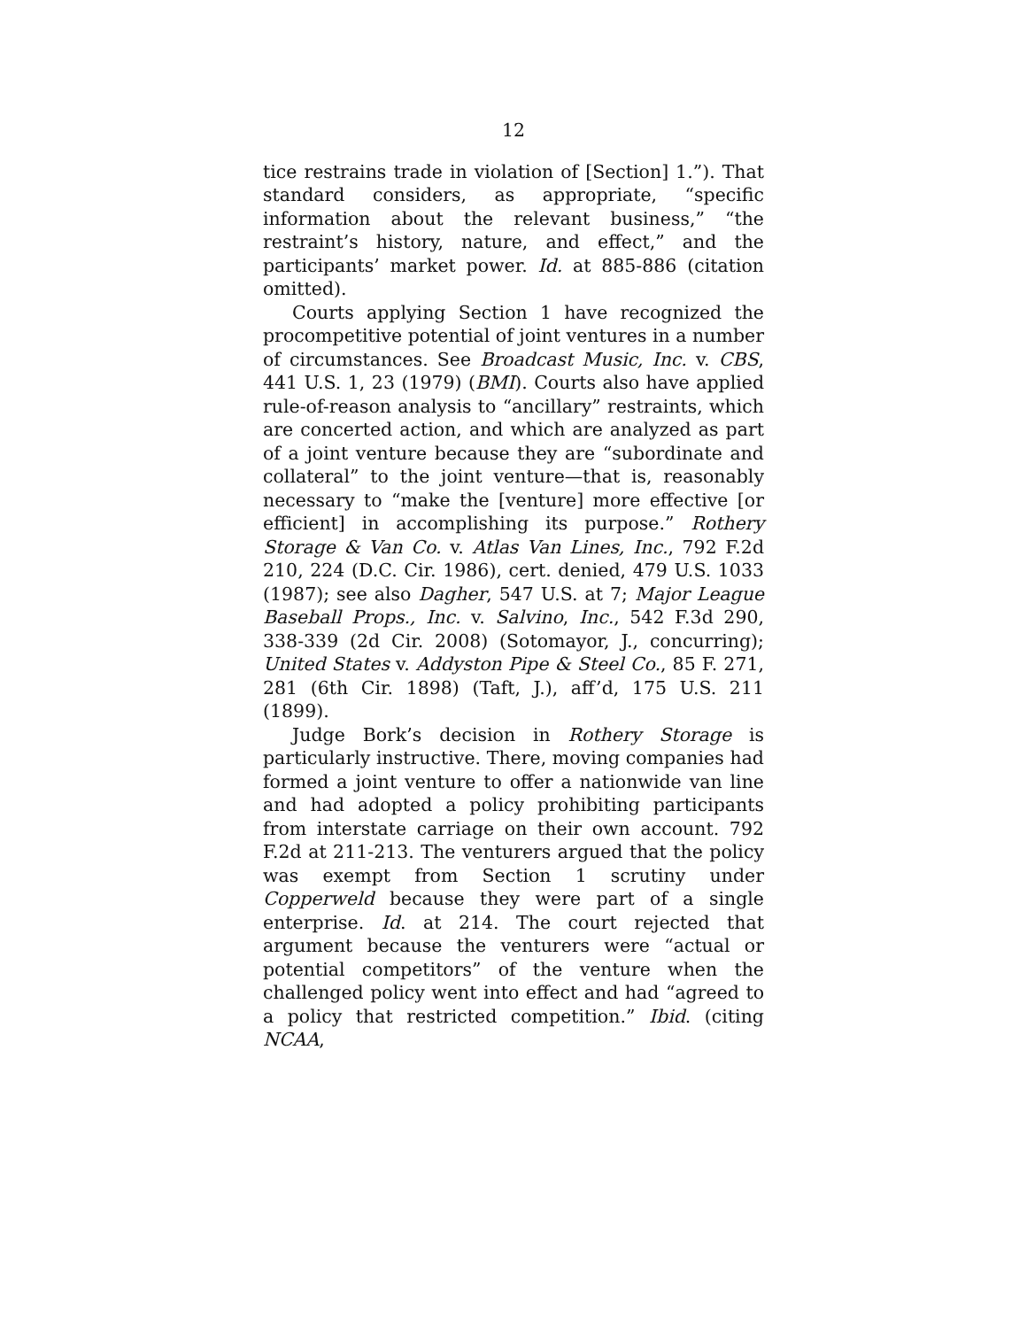12
tice restrains trade in violation of [Section] 1.”). That standard considers, as appropriate, “specific information about the relevant business,” “the restraint’s history, nature, and effect,” and the participants’ market power. Id. at 885-886 (citation omitted).
Courts applying Section 1 have recognized the procompetitive potential of joint ventures in a number of circumstances. See Broadcast Music, Inc. v. CBS, 441 U.S. 1, 23 (1979) (BMI). Courts also have applied rule-of-reason analysis to “ancillary” restraints, which are concerted action, and which are analyzed as part of a joint venture because they are “subordinate and collateral” to the joint venture—that is, reasonably necessary to “make the [venture] more effective [or efficient] in accomplishing its purpose.” Rothery Storage & Van Co. v. Atlas Van Lines, Inc., 792 F.2d 210, 224 (D.C. Cir. 1986), cert. denied, 479 U.S. 1033 (1987); see also Dagher, 547 U.S. at 7; Major League Baseball Props., Inc. v. Salvino, Inc., 542 F.3d 290, 338-339 (2d Cir. 2008) (Sotomayor, J., concurring); United States v. Addyston Pipe & Steel Co., 85 F. 271, 281 (6th Cir. 1898) (Taft, J.), aff’d, 175 U.S. 211 (1899).
Judge Bork’s decision in Rothery Storage is particularly instructive. There, moving companies had formed a joint venture to offer a nationwide van line and had adopted a policy prohibiting participants from interstate carriage on their own account. 792 F.2d at 211-213. The venturers argued that the policy was exempt from Section 1 scrutiny under Copperweld because they were part of a single enterprise. Id. at 214. The court rejected that argument because the venturers were “actual or potential competitors” of the venture when the challenged policy went into effect and had “agreed to a policy that restricted competition.” Ibid. (citing NCAA,